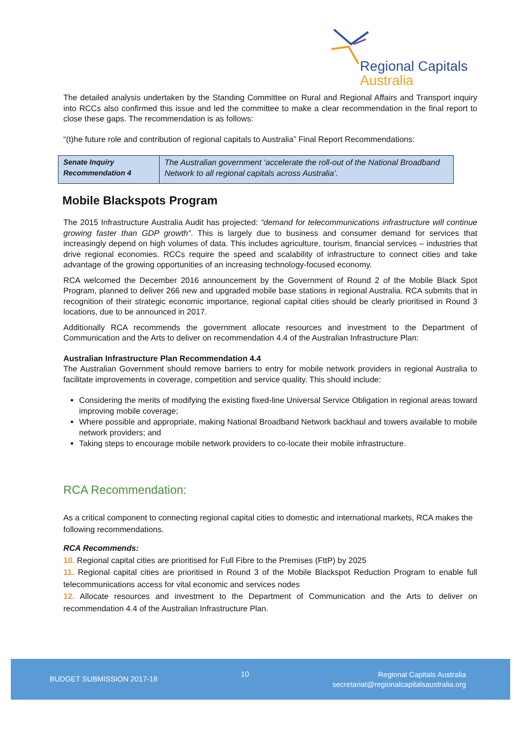Regional Capitals
Australia
The detailed analysis undertaken by the Standing Committee on Rural and Regional Affairs and Transport inquiry into RCCs also confirmed this issue and led the committee to make a clear recommendation in the final report to close these gaps. The recommendation is as follows:
“(t)he future role and contribution of regional capitals to Australia” Final Report Recommendations:
| Senate Inquiry Recommendation 4 | The Australian government ‘accelerate the roll-out of the National Broadband Network to all regional capitals across Australia’. |
Mobile Blackspots Program
The 2015 Infrastructure Australia Audit has projected: “demand for telecommunications infrastructure will continue growing faster than GDP growth”. This is largely due to business and consumer demand for services that increasingly depend on high volumes of data. This includes agriculture, tourism, financial services – industries that drive regional economies. RCCs require the speed and scalability of infrastructure to connect cities and take advantage of the growing opportunities of an increasing technology-focused economy.
RCA welcomed the December 2016 announcement by the Government of Round 2 of the Mobile Black Spot Program, planned to deliver 266 new and upgraded mobile base stations in regional Australia. RCA submits that in recognition of their strategic economic importance, regional capital cities should be clearly prioritised in Round 3 locations, due to be announced in 2017.
Additionally RCA recommends the government allocate resources and investment to the Department of Communication and the Arts to deliver on recommendation 4.4 of the Australian Infrastructure Plan:
Australian Infrastructure Plan Recommendation 4.4
The Australian Government should remove barriers to entry for mobile network providers in regional Australia to facilitate improvements in coverage, competition and service quality. This should include:
Considering the merits of modifying the existing fixed-line Universal Service Obligation in regional areas toward improving mobile coverage;
Where possible and appropriate, making National Broadband Network backhaul and towers available to mobile network providers; and
Taking steps to encourage mobile network providers to co-locate their mobile infrastructure.
RCA Recommendation:
As a critical component to connecting regional capital cities to domestic and international markets, RCA makes the following recommendations.
RCA Recommends:
10. Regional capital cities are prioritised for Full Fibre to the Premises (FttP) by 2025
11. Regional capital cities are prioritised in Round 3 of the Mobile Blackspot Reduction Program to enable full telecommunications access for vital economic and services nodes
12. Allocate resources and investment to the Department of Communication and the Arts to deliver on recommendation 4.4 of the Australian Infrastructure Plan.
BUDGET SUBMISSION 2017-18 10 Regional Capitals Australia
secretariat@regionalcapitalsaustralia.org